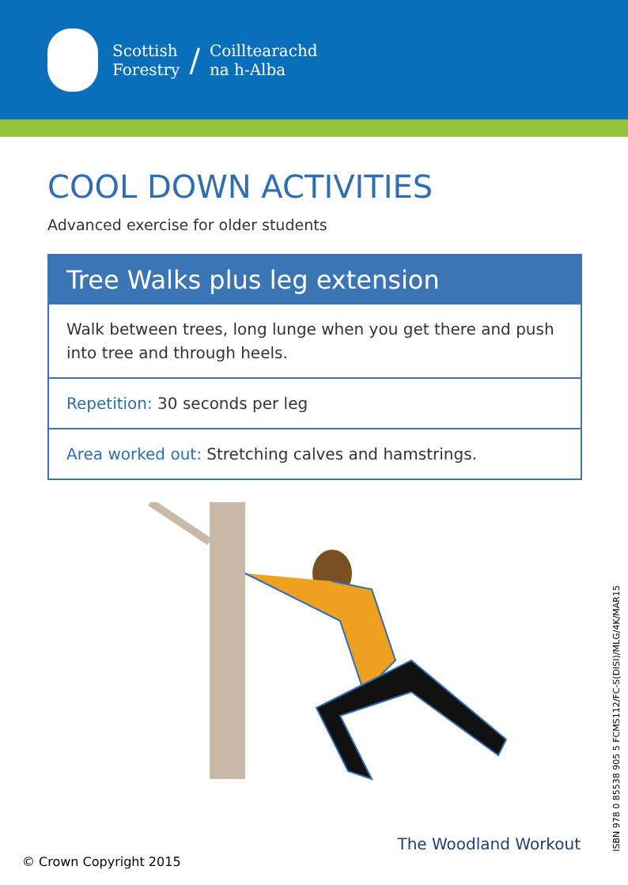Scottish
Forestry
/
Coilltearachd
na h-Alba
COOL DOWN ACTIVITIES
Advanced exercise for older students
Tree Walks plus leg extension
Walk between trees, long lunge when you get there and push into tree and through heels.
Repetition: 30 seconds per leg
Area worked out: Stretching calves and hamstrings.
ISBN 978 0 85538 905 5 FCMS112/FC-S(DISI)/MLG/4K/MAR15
The Woodland Workout
© Crown Copyright 2015